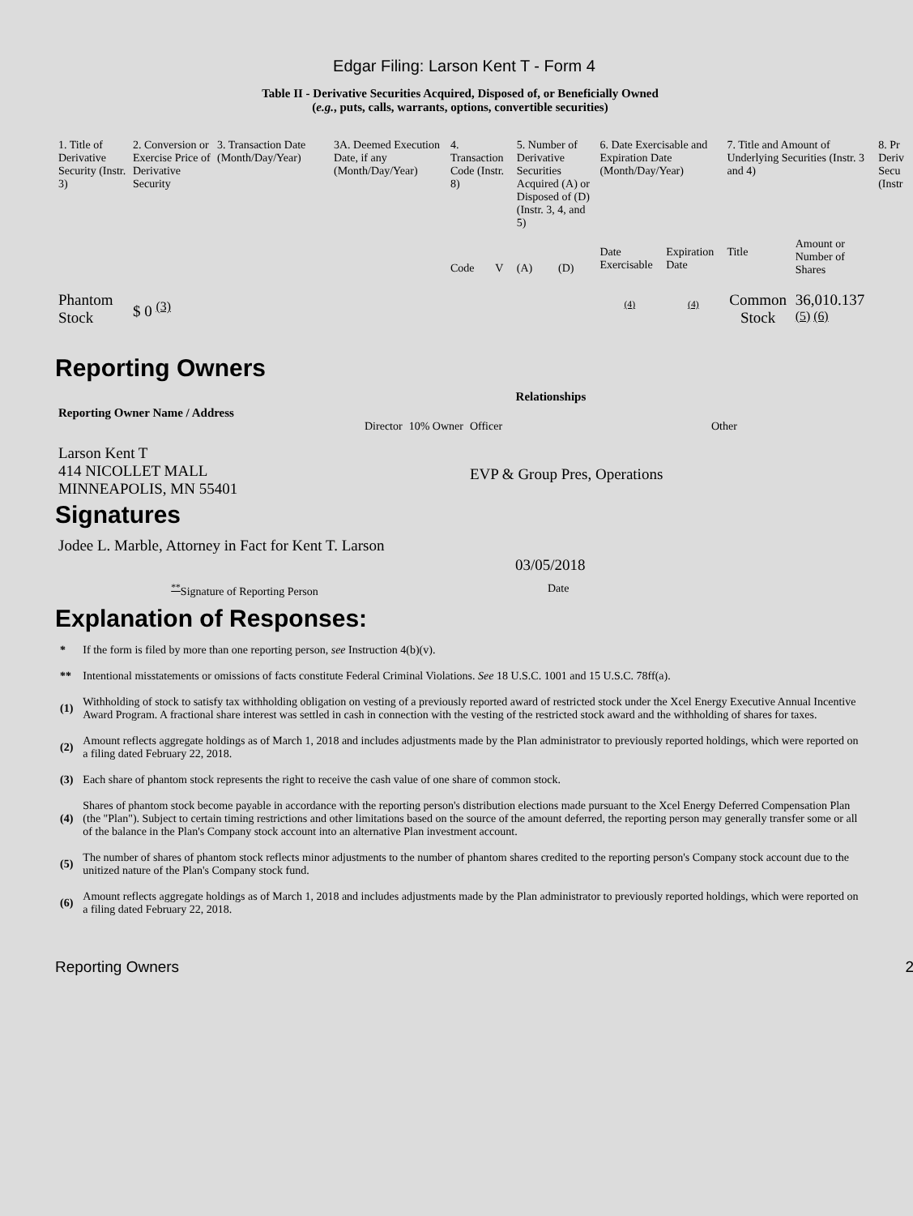Edgar Filing: Larson Kent T - Form 4
Table II - Derivative Securities Acquired, Disposed of, or Beneficially Owned
(e.g., puts, calls, warrants, options, convertible securities)
| 1. Title of Derivative Security (Instr. 3) | 2. Conversion or Exercise Price of Derivative Security | 3. Transaction Date (Month/Day/Year) | 3A. Deemed Execution Date, if any (Month/Day/Year) | 4. Transaction Code (Instr. 8) | | 5. Number of Derivative Securities Acquired (A) or Disposed of (D) (Instr. 3, 4, and 5) | | 6. Date Exercisable and Expiration Date (Month/Day/Year) | | 7. Title and Amount of Underlying Securities (Instr. 3 and 4) | | 8. Pr Deriv Secu (Instr |
| --- | --- | --- | --- | --- | --- | --- | --- | --- | --- | --- | --- | --- |
| | | | | Code | V | (A) | (D) | Date Exercisable | Expiration Date | Title | Amount or Number of Shares | |
| Phantom Stock | $ 0 <sup>(3)</sup> | | | | | | | <sup>(4)</sup> | <sup>(4)</sup> | Common Stock | 36,010.137 <sup>(5) (6)</sup> | |
Reporting Owners
| Reporting Owner Name / Address | Relationships | | | |
| --- | --- | --- | --- | --- |
| | Director | 10% Owner | Officer | Other |
| Larson Kent T 414 NICOLLET MALL MINNEAPOLIS, MN 55401 | | | EVP & Group Pres, Operations | |
Signatures
| Jodee L. Marble, Attorney in Fact for Kent T. Larson | 03/05/2018 |
| <sup>**</sup> Signature of Reporting Person | Date |
Explanation of Responses:
| * | If the form is filed by more than one reporting person, see Instruction 4(b)(v). |
| ** | Intentional misstatements or omissions of facts constitute Federal Criminal Violations. See 18 U.S.C. 1001 and 15 U.S.C. 78ff(a). |
| (1) | Withholding of stock to satisfy tax withholding obligation on vesting of a previously reported award of restricted stock under the Xcel Energy Executive Annual Incentive Award Program. A fractional share interest was settled in cash in connection with the vesting of the restricted stock award and the withholding of shares for taxes. |
| (2) | Amount reflects aggregate holdings as of March 1, 2018 and includes adjustments made by the Plan administrator to previously reported holdings, which were reported on a filing dated February 22, 2018. |
| (3) | Each share of phantom stock represents the right to receive the cash value of one share of common stock. |
| (4) | Shares of phantom stock become payable in accordance with the reporting person's distribution elections made pursuant to the Xcel Energy Deferred Compensation Plan (the "Plan"). Subject to certain timing restrictions and other limitations based on the source of the amount deferred, the reporting person may generally transfer some or all of the balance in the Plan's Company stock account into an alternative Plan investment account. |
| (5) | The number of shares of phantom stock reflects minor adjustments to the number of phantom shares credited to the reporting person's Company stock account due to the unitized nature of the Plan's Company stock fund. |
| (6) | Amount reflects aggregate holdings as of March 1, 2018 and includes adjustments made by the Plan administrator to previously reported holdings, which were reported on a filing dated February 22, 2018. |
Reporting Owners 2